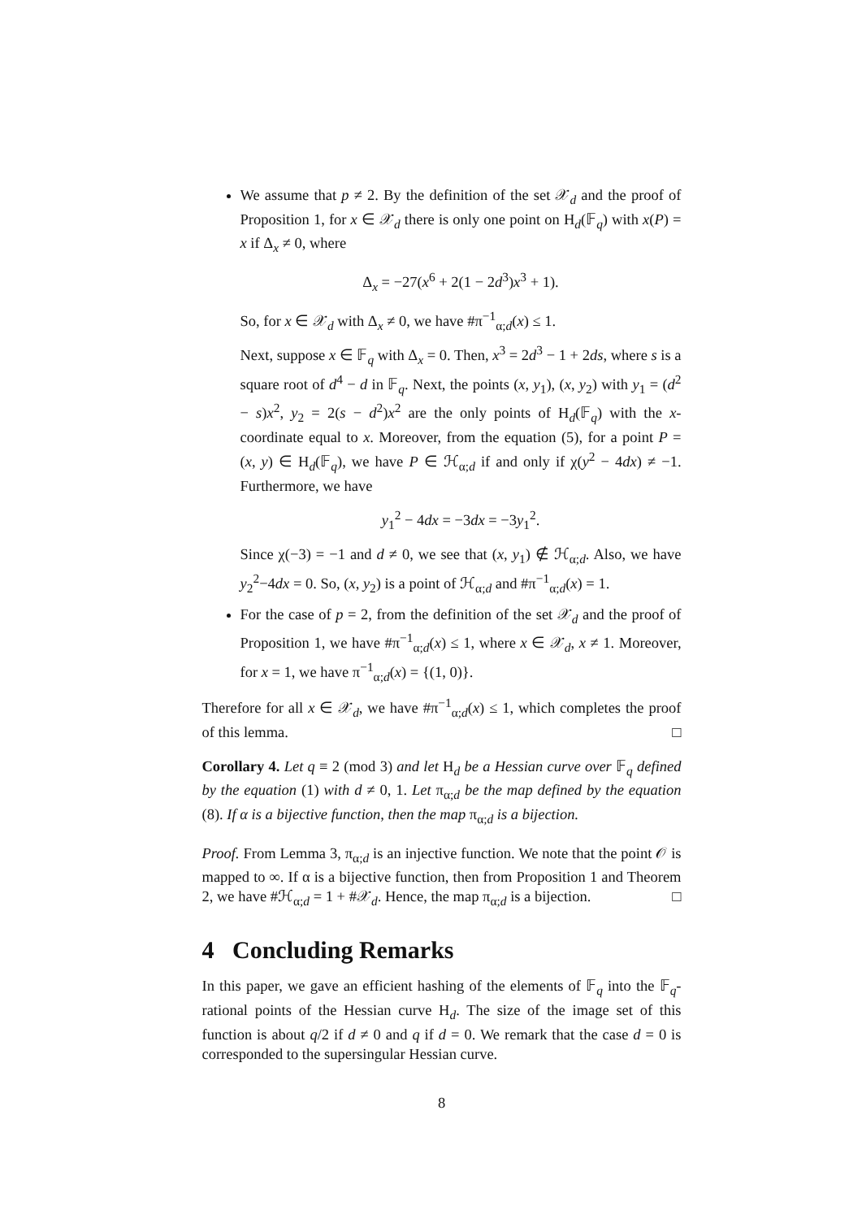We assume that p ≠ 2. By the definition of the set 𝒳<sub>d</sub> and the proof of Proposition 1, for x ∈ 𝒳<sub>d</sub> there is only one point on H<sub>d</sub>(𝔽<sub>q</sub>) with x(P) = x if Δ<sub>x</sub> ≠ 0, where
Δ<sub>x</sub> = −27(x<sup>6</sup> + 2(1 − 2d<sup>3</sup>)x<sup>3</sup> + 1).
So, for x ∈ 𝒳<sub>d</sub> with Δ<sub>x</sub> ≠ 0, we have #π<sup>−1</sup><sub>α;d</sub>(x) ≤ 1.
Next, suppose x ∈ 𝔽<sub>q</sub> with Δ<sub>x</sub> = 0. Then, x<sup>3</sup> = 2d<sup>3</sup> − 1 + 2ds, where s is a square root of d<sup>4</sup> − d in 𝔽<sub>q</sub>. Next, the points (x, y<sub>1</sub>), (x, y<sub>2</sub>) with y<sub>1</sub> = (d<sup>2</sup> − s)x<sup>2</sup>, y<sub>2</sub> = 2(s − d<sup>2</sup>)x<sup>2</sup> are the only points of H<sub>d</sub>(𝔽<sub>q</sub>) with the x-coordinate equal to x. Moreover, from the equation (5), for a point P = (x, y) ∈ H<sub>d</sub>(𝔽<sub>q</sub>), we have P ∈ ℋ<sub>α;d</sub> if and only if χ(y<sup>2</sup> − 4dx) ≠ −1. Furthermore, we have
y<sub>1</sub><sup>2</sup> − 4dx = −3dx = −3y<sub>1</sub><sup>2</sup>.
Since χ(−3) = −1 and d ≠ 0, we see that (x, y<sub>1</sub>) ∉ ℋ<sub>α;d</sub>. Also, we have y<sub>2</sub><sup>2</sup>−4dx = 0. So, (x, y<sub>2</sub>) is a point of ℋ<sub>α;d</sub> and #π<sup>−1</sup><sub>α;d</sub>(x) = 1.
For the case of p = 2, from the definition of the set 𝒳<sub>d</sub> and the proof of Proposition 1, we have #π<sup>−1</sup><sub>α;d</sub>(x) ≤ 1, where x ∈ 𝒳<sub>d</sub>, x ≠ 1. Moreover, for x = 1, we have π<sup>−1</sup><sub>α;d</sub>(x) = {(1, 0)}.
Therefore for all x ∈ 𝒳<sub>d</sub>, we have #π<sup>−1</sup><sub>α;d</sub>(x) ≤ 1, which completes the proof of this lemma. □
Corollary 4. Let q ≡ 2 (mod 3) and let H<sub>d</sub> be a Hessian curve over 𝔽<sub>q</sub> defined by the equation (1) with d ≠ 0, 1. Let π<sub>α;d</sub> be the map defined by the equation (8). If α is a bijective function, then the map π<sub>α;d</sub> is a bijection.
Proof. From Lemma 3, π<sub>α;d</sub> is an injective function. We note that the point 𝒪 is mapped to ∞. If α is a bijective function, then from Proposition 1 and Theorem 2, we have #ℋ<sub>α;d</sub> = 1 + #𝒳<sub>d</sub>. Hence, the map π<sub>α;d</sub> is a bijection. □
4 Concluding Remarks
In this paper, we gave an efficient hashing of the elements of 𝔽<sub>q</sub> into the 𝔽<sub>q</sub>-rational points of the Hessian curve H<sub>d</sub>. The size of the image set of this function is about q/2 if d ≠ 0 and q if d = 0. We remark that the case d = 0 is corresponded to the supersingular Hessian curve.
8